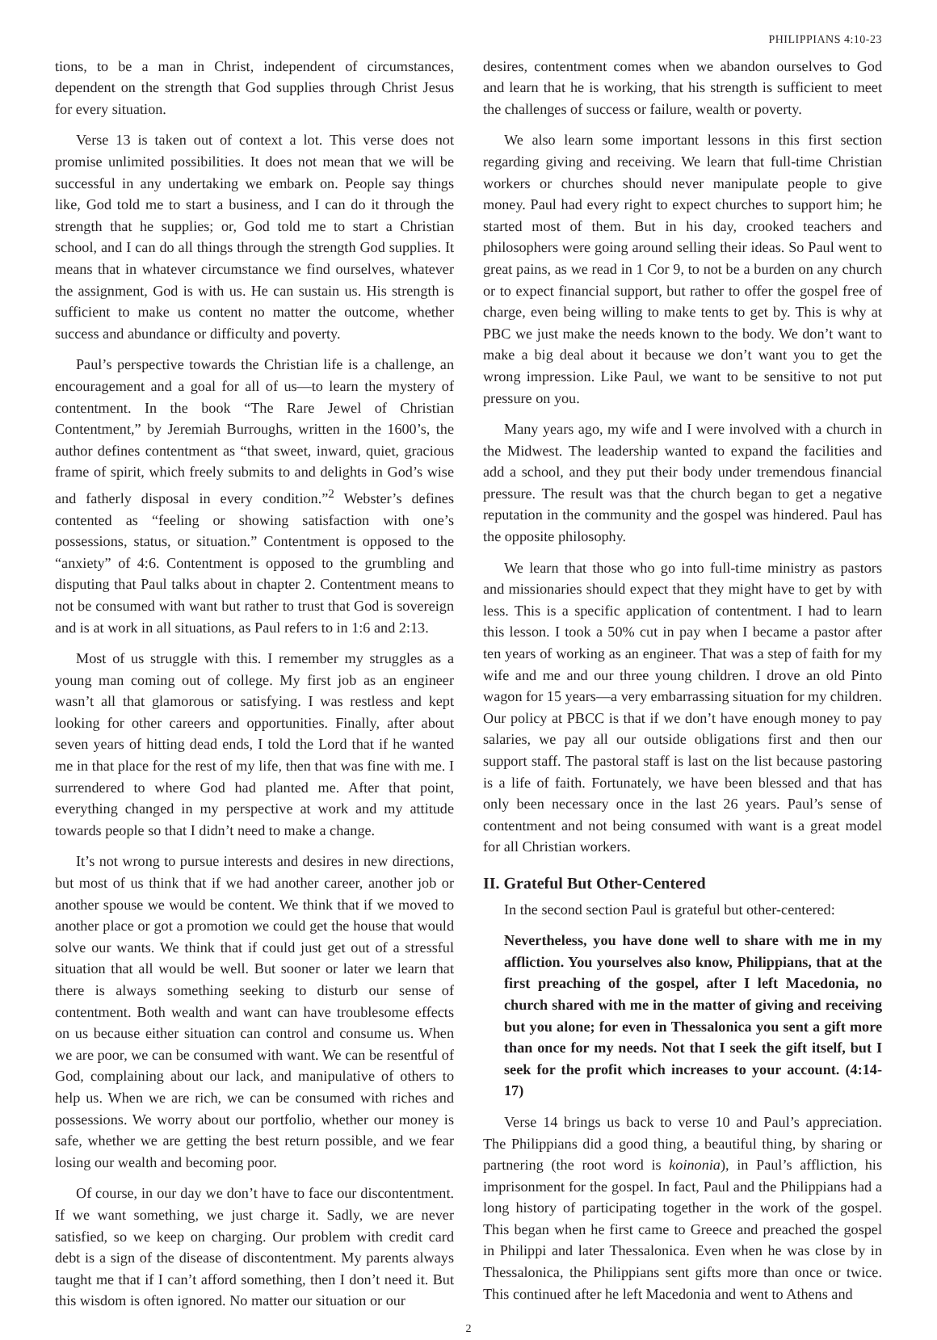PHILIPPIANS 4:10-23
tions, to be a man in Christ, independent of circumstances, dependent on the strength that God supplies through Christ Jesus for every situation.
Verse 13 is taken out of context a lot. This verse does not promise unlimited possibilities. It does not mean that we will be successful in any undertaking we embark on. People say things like, God told me to start a business, and I can do it through the strength that he supplies; or, God told me to start a Christian school, and I can do all things through the strength God supplies. It means that in whatever circumstance we find ourselves, whatever the assignment, God is with us. He can sustain us. His strength is sufficient to make us content no matter the outcome, whether success and abundance or difficulty and poverty.
Paul’s perspective towards the Christian life is a challenge, an encouragement and a goal for all of us—to learn the mystery of contentment. In the book “The Rare Jewel of Christian Contentment,” by Jeremiah Burroughs, written in the 1600’s, the author defines contentment as “that sweet, inward, quiet, gracious frame of spirit, which freely submits to and delights in God’s wise and fatherly disposal in every condition.”<sup>2</sup> Webster’s defines contented as “feeling or showing satisfaction with one’s possessions, status, or situation.” Contentment is opposed to the “anxiety” of 4:6. Contentment is opposed to the grumbling and disputing that Paul talks about in chapter 2. Contentment means to not be consumed with want but rather to trust that God is sovereign and is at work in all situations, as Paul refers to in 1:6 and 2:13.
Most of us struggle with this. I remember my struggles as a young man coming out of college. My first job as an engineer wasn’t all that glamorous or satisfying. I was restless and kept looking for other careers and opportunities. Finally, after about seven years of hitting dead ends, I told the Lord that if he wanted me in that place for the rest of my life, then that was fine with me. I surrendered to where God had planted me. After that point, everything changed in my perspective at work and my attitude towards people so that I didn’t need to make a change.
It’s not wrong to pursue interests and desires in new directions, but most of us think that if we had another career, another job or another spouse we would be content. We think that if we moved to another place or got a promotion we could get the house that would solve our wants. We think that if could just get out of a stressful situation that all would be well. But sooner or later we learn that there is always something seeking to disturb our sense of contentment. Both wealth and want can have troublesome effects on us because either situation can control and consume us. When we are poor, we can be consumed with want. We can be resentful of God, complaining about our lack, and manipulative of others to help us. When we are rich, we can be consumed with riches and possessions. We worry about our portfolio, whether our money is safe, whether we are getting the best return possible, and we fear losing our wealth and becoming poor.
Of course, in our day we don’t have to face our discontentment. If we want something, we just charge it. Sadly, we are never satisfied, so we keep on charging. Our problem with credit card debt is a sign of the disease of discontentment. My parents always taught me that if I can’t afford something, then I don’t need it. But this wisdom is often ignored. No matter our situation or our
desires, contentment comes when we abandon ourselves to God and learn that he is working, that his strength is sufficient to meet the challenges of success or failure, wealth or poverty.
We also learn some important lessons in this first section regarding giving and receiving. We learn that full-time Christian workers or churches should never manipulate people to give money. Paul had every right to expect churches to support him; he started most of them. But in his day, crooked teachers and philosophers were going around selling their ideas. So Paul went to great pains, as we read in 1 Cor 9, to not be a burden on any church or to expect financial support, but rather to offer the gospel free of charge, even being willing to make tents to get by. This is why at PBC we just make the needs known to the body. We don’t want to make a big deal about it because we don’t want you to get the wrong impression. Like Paul, we want to be sensitive to not put pressure on you.
Many years ago, my wife and I were involved with a church in the Midwest. The leadership wanted to expand the facilities and add a school, and they put their body under tremendous financial pressure. The result was that the church began to get a negative reputation in the community and the gospel was hindered. Paul has the opposite philosophy.
We learn that those who go into full-time ministry as pastors and missionaries should expect that they might have to get by with less. This is a specific application of contentment. I had to learn this lesson. I took a 50% cut in pay when I became a pastor after ten years of working as an engineer. That was a step of faith for my wife and me and our three young children. I drove an old Pinto wagon for 15 years—a very embarrassing situation for my children. Our policy at PBCC is that if we don’t have enough money to pay salaries, we pay all our outside obligations first and then our support staff. The pastoral staff is last on the list because pastoring is a life of faith. Fortunately, we have been blessed and that has only been necessary once in the last 26 years. Paul’s sense of contentment and not being consumed with want is a great model for all Christian workers.
II. Grateful But Other-Centered
In the second section Paul is grateful but other-centered:
Nevertheless, you have done well to share with me in my affliction. You yourselves also know, Philippians, that at the first preaching of the gospel, after I left Macedonia, no church shared with me in the matter of giving and receiving but you alone; for even in Thessalonica you sent a gift more than once for my needs. Not that I seek the gift itself, but I seek for the profit which increases to your account. (4:14-17)
Verse 14 brings us back to verse 10 and Paul’s appreciation. The Philippians did a good thing, a beautiful thing, by sharing or partnering (the root word is koinonia), in Paul’s affliction, his imprisonment for the gospel. In fact, Paul and the Philippians had a long history of participating together in the work of the gospel. This began when he first came to Greece and preached the gospel in Philippi and later Thessalonica. Even when he was close by in Thessalonica, the Philippians sent gifts more than once or twice. This continued after he left Macedonia and went to Athens and
2